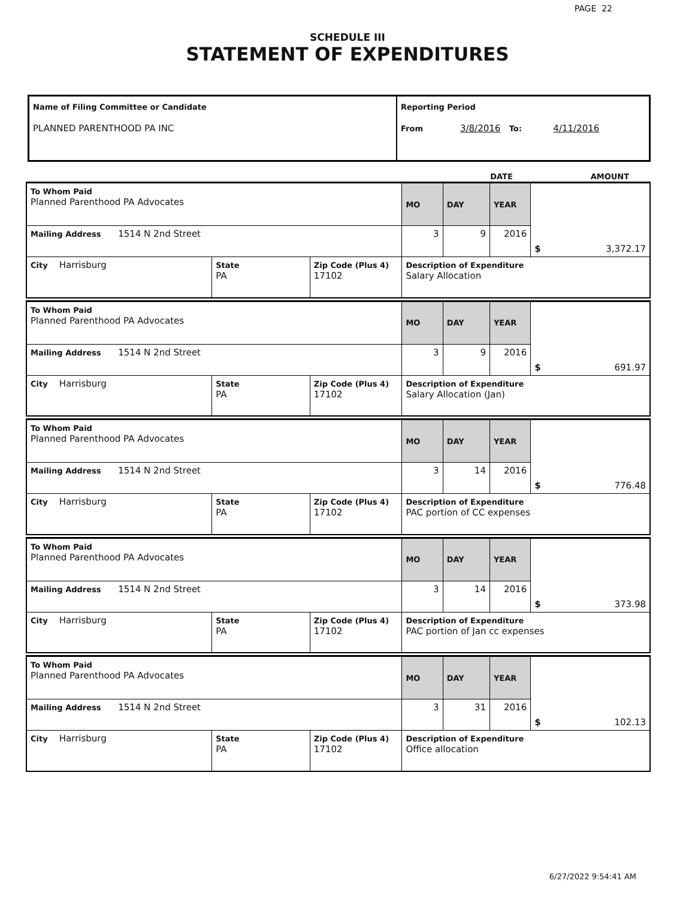PAGE 22
SCHEDULE III
STATEMENT OF EXPENDITURES
| Name of Filing Committee or Candidate PLANNED PARENTHOOD PA INC | Reporting Period From 3/8/2016 To: 4/11/2016 |
| | DATE | AMOUNT |
| To Whom Paid Planned Parenthood PA Advocates | | | MO | DAY | YEAR | $ 3,372.17 |
| Mailing Address 1514 N 2nd Street | | | 3 | 9 | 2016 | |
| City Harrisburg | State PA | Zip Code (Plus 4) 17102 | Description of Expenditure Salary Allocation | | | |
| To Whom Paid Planned Parenthood PA Advocates | | | MO | DAY | YEAR | $ 691.97 |
| Mailing Address 1514 N 2nd Street | | | 3 | 9 | 2016 | |
| City Harrisburg | State PA | Zip Code (Plus 4) 17102 | Description of Expenditure Salary Allocation (Jan) | | | |
| To Whom Paid Planned Parenthood PA Advocates | | | MO | DAY | YEAR | $ 776.48 |
| Mailing Address 1514 N 2nd Street | | | 3 | 14 | 2016 | |
| City Harrisburg | State PA | Zip Code (Plus 4) 17102 | Description of Expenditure PAC portion of CC expenses | | | |
| To Whom Paid Planned Parenthood PA Advocates | | | MO | DAY | YEAR | $ 373.98 |
| Mailing Address 1514 N 2nd Street | | | 3 | 14 | 2016 | |
| City Harrisburg | State PA | Zip Code (Plus 4) 17102 | Description of Expenditure PAC portion of Jan cc expenses | | | |
| To Whom Paid Planned Parenthood PA Advocates | | | MO | DAY | YEAR | $ 102.13 |
| Mailing Address 1514 N 2nd Street | | | 3 | 31 | 2016 | |
| City Harrisburg | State PA | Zip Code (Plus 4) 17102 | Description of Expenditure Office allocation | | | |
6/27/2022 9:54:41 AM